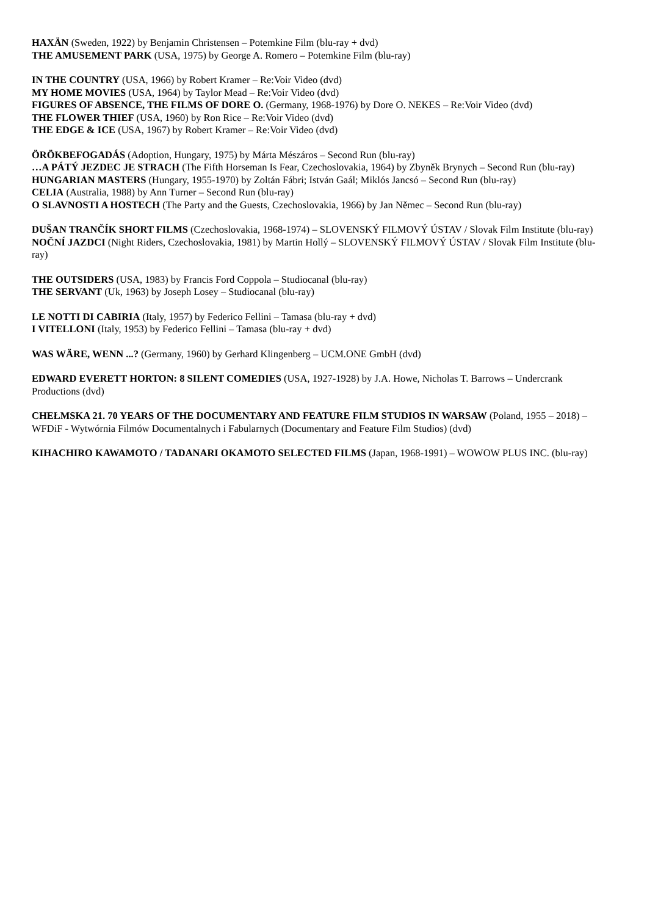HAXÄN (Sweden, 1922) by Benjamin Christensen – Potemkine Film (blu-ray + dvd)
THE AMUSEMENT PARK (USA, 1975) by George A. Romero – Potemkine Film (blu-ray)
IN THE COUNTRY (USA, 1966) by Robert Kramer – Re:Voir Video (dvd)
MY HOME MOVIES (USA, 1964) by Taylor Mead – Re:Voir Video (dvd)
FIGURES OF ABSENCE, THE FILMS OF DORE O. (Germany, 1968-1976) by Dore O. NEKES – Re:Voir Video (dvd)
THE FLOWER THIEF (USA, 1960) by Ron Rice – Re:Voir Video (dvd)
THE EDGE & ICE (USA, 1967) by Robert Kramer – Re:Voir Video (dvd)
ÖRÖKBEFOGADÁS (Adoption, Hungary, 1975) by Márta Mészáros – Second Run (blu-ray)
…A PÁTÝ JEZDEC JE STRACH (The Fifth Horseman Is Fear, Czechoslovakia, 1964) by Zbyněk Brynych – Second Run (blu-ray)
HUNGARIAN MASTERS (Hungary, 1955-1970) by Zoltán Fábri; István Gaál; Miklós Jancsó – Second Run (blu-ray)
CELIA (Australia, 1988) by Ann Turner – Second Run (blu-ray)
O SLAVNOSTI A HOSTECH (The Party and the Guests, Czechoslovakia, 1966) by Jan Němec – Second Run (blu-ray)
DUŠAN TRANČÍK SHORT FILMS (Czechoslovakia, 1968-1974) – SLOVENSKÝ FILMOVÝ ÚSTAV / Slovak Film Institute (blu-ray)
NOČNÍ JAZDCI (Night Riders, Czechoslovakia, 1981) by Martin Hollý – SLOVENSKÝ FILMOVÝ ÚSTAV / Slovak Film Institute (blu-ray)
THE OUTSIDERS (USA, 1983) by Francis Ford Coppola – Studiocanal (blu-ray)
THE SERVANT (Uk, 1963) by Joseph Losey – Studiocanal (blu-ray)
LE NOTTI DI CABIRIA (Italy, 1957) by Federico Fellini – Tamasa (blu-ray + dvd)
I VITELLONI (Italy, 1953) by Federico Fellini – Tamasa (blu-ray + dvd)
WAS WÄRE, WENN ...? (Germany, 1960) by Gerhard Klingenberg – UCM.ONE GmbH (dvd)
EDWARD EVERETT HORTON: 8 SILENT COMEDIES (USA, 1927-1928) by J.A. Howe, Nicholas T. Barrows – Undercrank Productions (dvd)
CHEŁMSKA 21. 70 YEARS OF THE DOCUMENTARY AND FEATURE FILM STUDIOS IN WARSAW (Poland, 1955 – 2018) – WFDiF - Wytwórnia Filmów Documentalnych i Fabularnych (Documentary and Feature Film Studios) (dvd)
KIHACHIRO KAWAMOTO / TADANARI OKAMOTO SELECTED FILMS (Japan, 1968-1991) – WOWOW PLUS INC. (blu-ray)